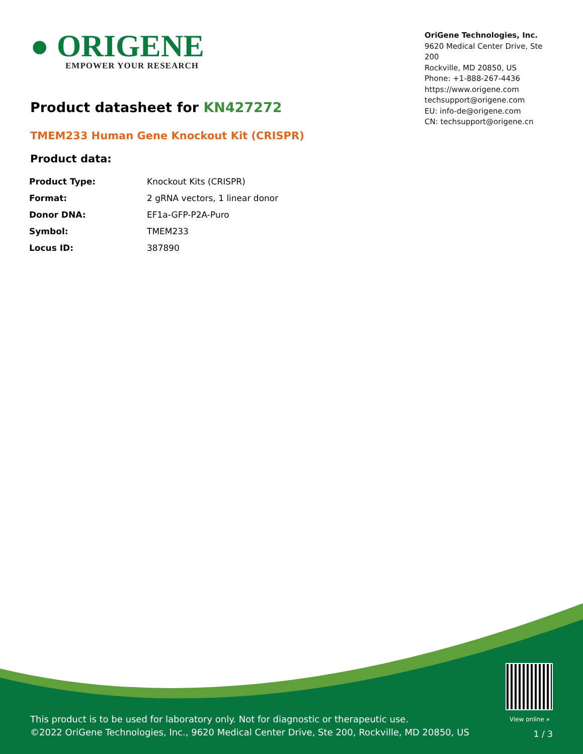● ORIGENE
EMPOWER YOUR RESEARCH
OriGene Technologies, Inc.
9620 Medical Center Drive, Ste 200
Rockville, MD 20850, US
Phone: +1-888-267-4436
https://www.origene.com
techsupport@origene.com
EU: info-de@origene.com
CN: techsupport@origene.cn
Product datasheet for KN427272
TMEM233 Human Gene Knockout Kit (CRISPR)
Product data:
| Product Type: | Knockout Kits (CRISPR) |
| Format: | 2 gRNA vectors, 1 linear donor |
| Donor DNA: | EF1a-GFP-P2A-Puro |
| Symbol: | TMEM233 |
| Locus ID: | 387890 |
View online »
This product is to be used for laboratory only. Not for diagnostic or therapeutic use.
©2022 OriGene Technologies, Inc., 9620 Medical Center Drive, Ste 200, Rockville, MD 20850, US
1 / 3